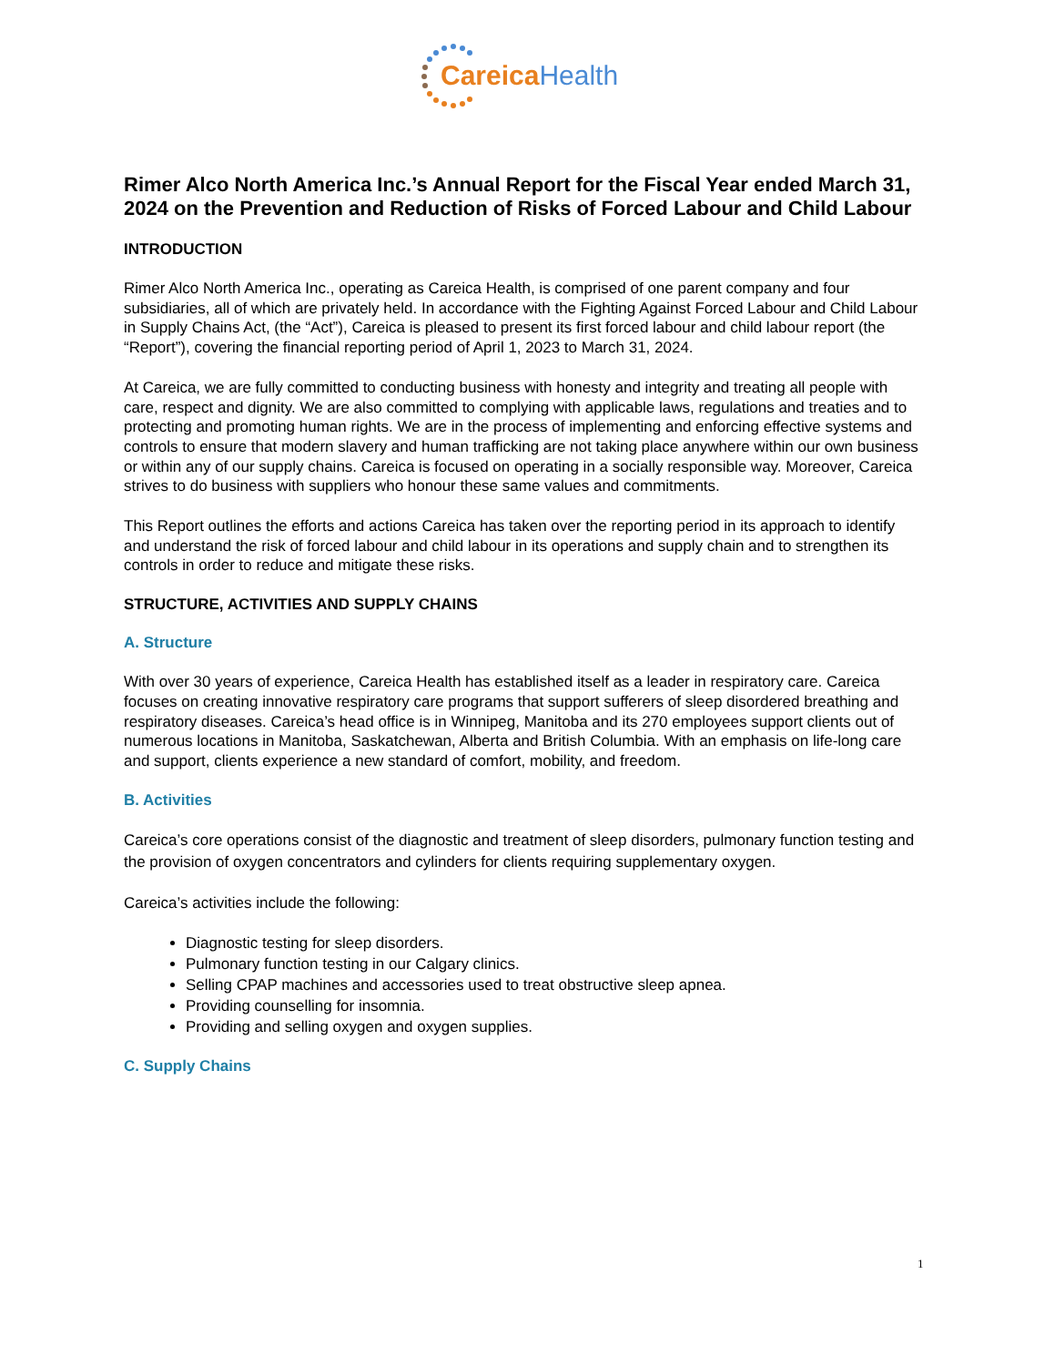Careica Health
Rimer Alco North America Inc.’s Annual Report for the Fiscal Year ended March 31, 2024 on the Prevention and Reduction of Risks of Forced Labour and Child Labour
INTRODUCTION
Rimer Alco North America Inc., operating as Careica Health, is comprised of one parent company and four subsidiaries, all of which are privately held. In accordance with the Fighting Against Forced Labour and Child Labour in Supply Chains Act, (the “Act”), Careica is pleased to present its first forced labour and child labour report (the “Report”), covering the financial reporting period of April 1, 2023 to March 31, 2024.
At Careica, we are fully committed to conducting business with honesty and integrity and treating all people with care, respect and dignity. We are also committed to complying with applicable laws, regulations and treaties and to protecting and promoting human rights. We are in the process of implementing and enforcing effective systems and controls to ensure that modern slavery and human trafficking are not taking place anywhere within our own business or within any of our supply chains. Careica is focused on operating in a socially responsible way. Moreover, Careica strives to do business with suppliers who honour these same values and commitments.
This Report outlines the efforts and actions Careica has taken over the reporting period in its approach to identify and understand the risk of forced labour and child labour in its operations and supply chain and to strengthen its controls in order to reduce and mitigate these risks.
STRUCTURE, ACTIVITIES AND SUPPLY CHAINS
A. Structure
With over 30 years of experience, Careica Health has established itself as a leader in respiratory care. Careica focuses on creating innovative respiratory care programs that support sufferers of sleep disordered breathing and respiratory diseases. Careica’s head office is in Winnipeg, Manitoba and its 270 employees support clients out of numerous locations in Manitoba, Saskatchewan, Alberta and British Columbia. With an emphasis on life-long care and support, clients experience a new standard of comfort, mobility, and freedom.
B. Activities
Careica’s core operations consist of the diagnostic and treatment of sleep disorders, pulmonary function testing and the provision of oxygen concentrators and cylinders for clients requiring supplementary oxygen.
Careica’s activities include the following:
Diagnostic testing for sleep disorders.
Pulmonary function testing in our Calgary clinics.
Selling CPAP machines and accessories used to treat obstructive sleep apnea.
Providing counselling for insomnia.
Providing and selling oxygen and oxygen supplies.
C. Supply Chains
1